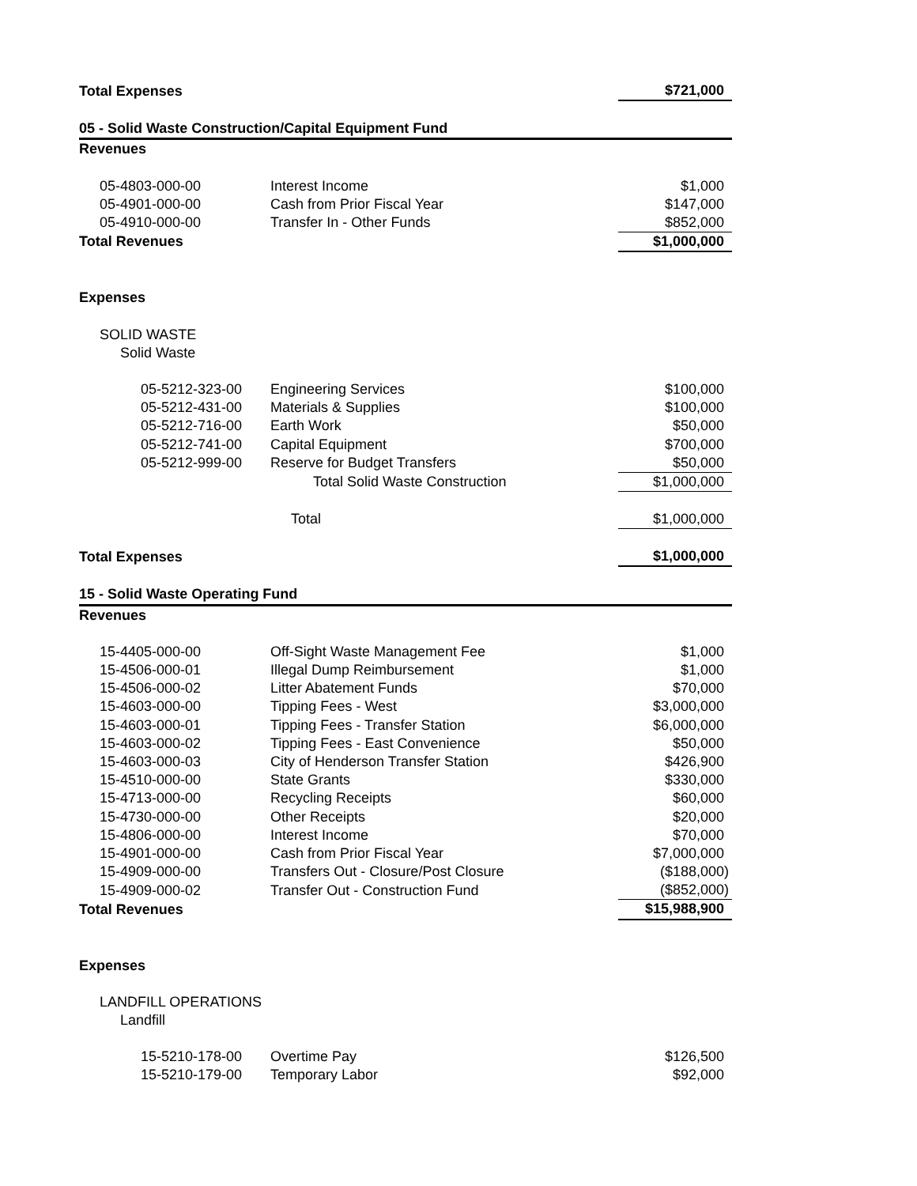| Total Expenses | | $721,000 |
| 05 - Solid Waste Construction/Capital Equipment Fund | | |
| Revenues | | |
| 05-4803-000-00 | Interest Income | $1,000 |
| 05-4901-000-00 | Cash from Prior Fiscal Year | $147,000 |
| 05-4910-000-00 | Transfer In - Other Funds | $852,000 |
| Total Revenues | | $1,000,000 |
| Expenses | | |
| SOLID WASTE | | |
| Solid Waste | | |
| 05-5212-323-00 | Engineering Services | $100,000 |
| 05-5212-431-00 | Materials & Supplies | $100,000 |
| 05-5212-716-00 | Earth Work | $50,000 |
| 05-5212-741-00 | Capital Equipment | $700,000 |
| 05-5212-999-00 | Reserve for Budget Transfers | $50,000 |
| | Total Solid Waste Construction | $1,000,000 |
| | Total | $1,000,000 |
| Total Expenses | | $1,000,000 |
| 15 - Solid Waste Operating Fund | | |
| Revenues | | |
| 15-4405-000-00 | Off-Sight Waste Management Fee | $1,000 |
| 15-4506-000-01 | Illegal Dump Reimbursement | $1,000 |
| 15-4506-000-02 | Litter Abatement Funds | $70,000 |
| 15-4603-000-00 | Tipping Fees - West | $3,000,000 |
| 15-4603-000-01 | Tipping Fees - Transfer Station | $6,000,000 |
| 15-4603-000-02 | Tipping Fees - East Convenience | $50,000 |
| 15-4603-000-03 | City of Henderson Transfer Station | $426,900 |
| 15-4510-000-00 | State Grants | $330,000 |
| 15-4713-000-00 | Recycling Receipts | $60,000 |
| 15-4730-000-00 | Other Receipts | $20,000 |
| 15-4806-000-00 | Interest Income | $70,000 |
| 15-4901-000-00 | Cash from Prior Fiscal Year | $7,000,000 |
| 15-4909-000-00 | Transfers Out - Closure/Post Closure | ($188,000) |
| 15-4909-000-02 | Transfer Out - Construction Fund | ($852,000) |
| Total Revenues | | $15,988,900 |
| Expenses | | |
| LANDFILL OPERATIONS | | |
| Landfill | | |
| 15-5210-178-00 | Overtime Pay | $126,500 |
| 15-5210-179-00 | Temporary Labor | $92,000 |